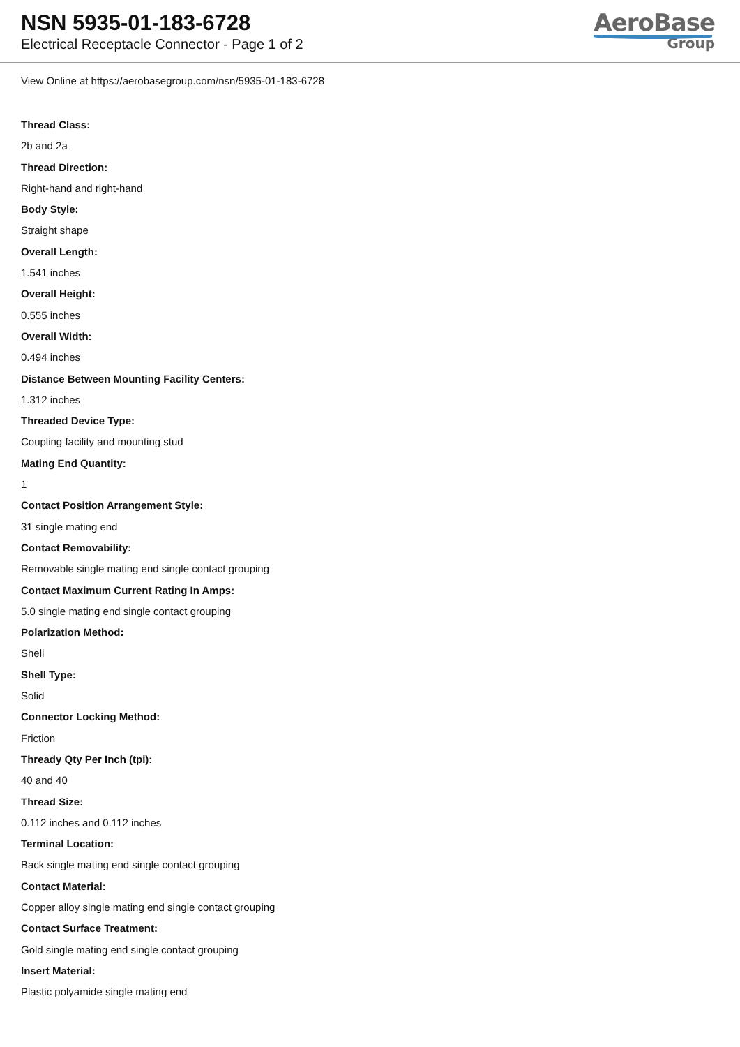NSN 5935-01-183-6728
Electrical Receptacle Connector - Page 1 of 2
AeroBase
Group
View Online at https://aerobasegroup.com/nsn/5935-01-183-6728
Thread Class:
2b and 2a
Thread Direction:
Right-hand and right-hand
Body Style:
Straight shape
Overall Length:
1.541 inches
Overall Height:
0.555 inches
Overall Width:
0.494 inches
Distance Between Mounting Facility Centers:
1.312 inches
Threaded Device Type:
Coupling facility and mounting stud
Mating End Quantity:
1
Contact Position Arrangement Style:
31 single mating end
Contact Removability:
Removable single mating end single contact grouping
Contact Maximum Current Rating In Amps:
5.0 single mating end single contact grouping
Polarization Method:
Shell
Shell Type:
Solid
Connector Locking Method:
Friction
Thready Qty Per Inch (tpi):
40 and 40
Thread Size:
0.112 inches and 0.112 inches
Terminal Location:
Back single mating end single contact grouping
Contact Material:
Copper alloy single mating end single contact grouping
Contact Surface Treatment:
Gold single mating end single contact grouping
Insert Material:
Plastic polyamide single mating end